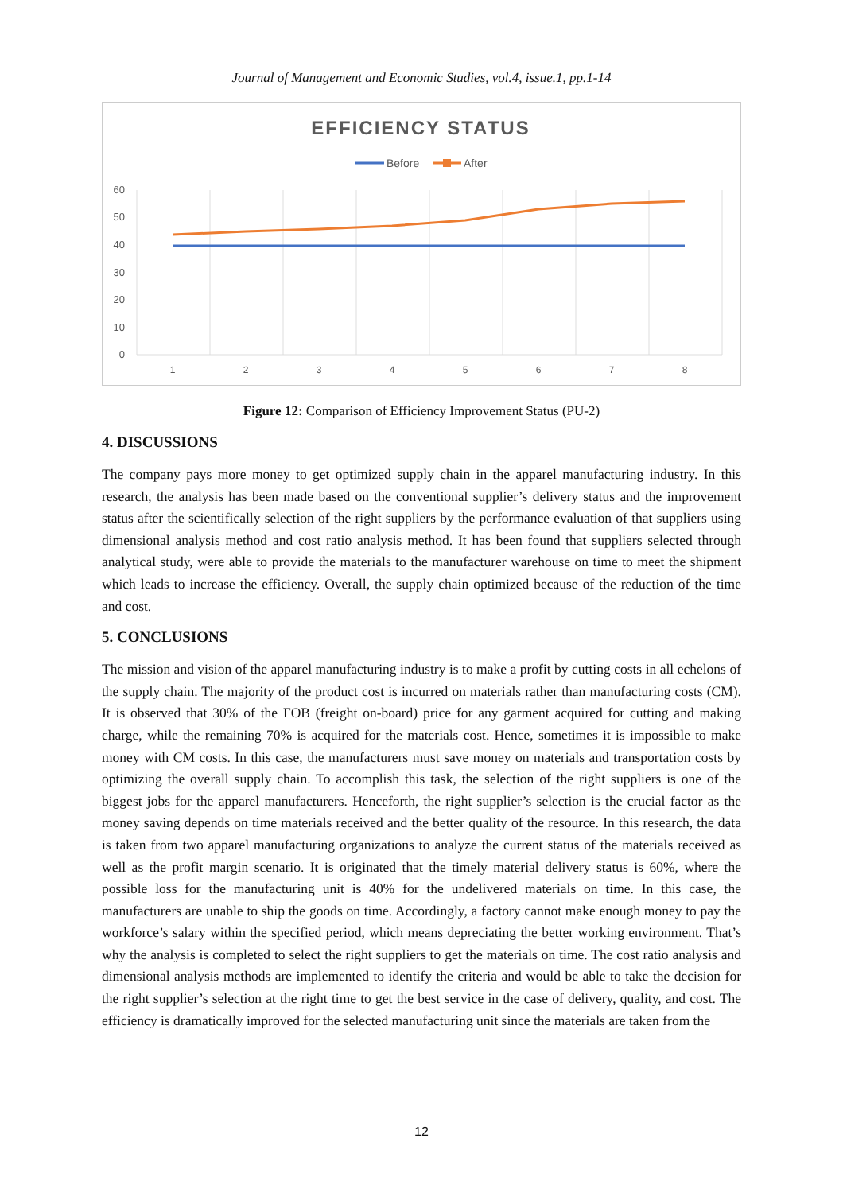Journal of Management and Economic Studies, vol.4, issue.1, pp.1-14
EFFICIENCY STATUS
Before
After
60
50
40
30
20
10
0
1
2
3
4
5
6
7
8
Figure 12: Comparison of Efficiency Improvement Status (PU-2)
4. DISCUSSIONS
The company pays more money to get optimized supply chain in the apparel manufacturing industry. In this research, the analysis has been made based on the conventional supplier’s delivery status and the improvement status after the scientifically selection of the right suppliers by the performance evaluation of that suppliers using dimensional analysis method and cost ratio analysis method. It has been found that suppliers selected through analytical study, were able to provide the materials to the manufacturer warehouse on time to meet the shipment which leads to increase the efficiency. Overall, the supply chain optimized because of the reduction of the time and cost.
5. CONCLUSIONS
The mission and vision of the apparel manufacturing industry is to make a profit by cutting costs in all echelons of the supply chain. The majority of the product cost is incurred on materials rather than manufacturing costs (CM). It is observed that 30% of the FOB (freight on-board) price for any garment acquired for cutting and making charge, while the remaining 70% is acquired for the materials cost. Hence, sometimes it is impossible to make money with CM costs. In this case, the manufacturers must save money on materials and transportation costs by optimizing the overall supply chain. To accomplish this task, the selection of the right suppliers is one of the biggest jobs for the apparel manufacturers. Henceforth, the right supplier’s selection is the crucial factor as the money saving depends on time materials received and the better quality of the resource. In this research, the data is taken from two apparel manufacturing organizations to analyze the current status of the materials received as well as the profit margin scenario. It is originated that the timely material delivery status is 60%, where the possible loss for the manufacturing unit is 40% for the undelivered materials on time. In this case, the manufacturers are unable to ship the goods on time. Accordingly, a factory cannot make enough money to pay the workforce’s salary within the specified period, which means depreciating the better working environment. That’s why the analysis is completed to select the right suppliers to get the materials on time. The cost ratio analysis and dimensional analysis methods are implemented to identify the criteria and would be able to take the decision for the right supplier’s selection at the right time to get the best service in the case of delivery, quality, and cost. The efficiency is dramatically improved for the selected manufacturing unit since the materials are taken from the
12